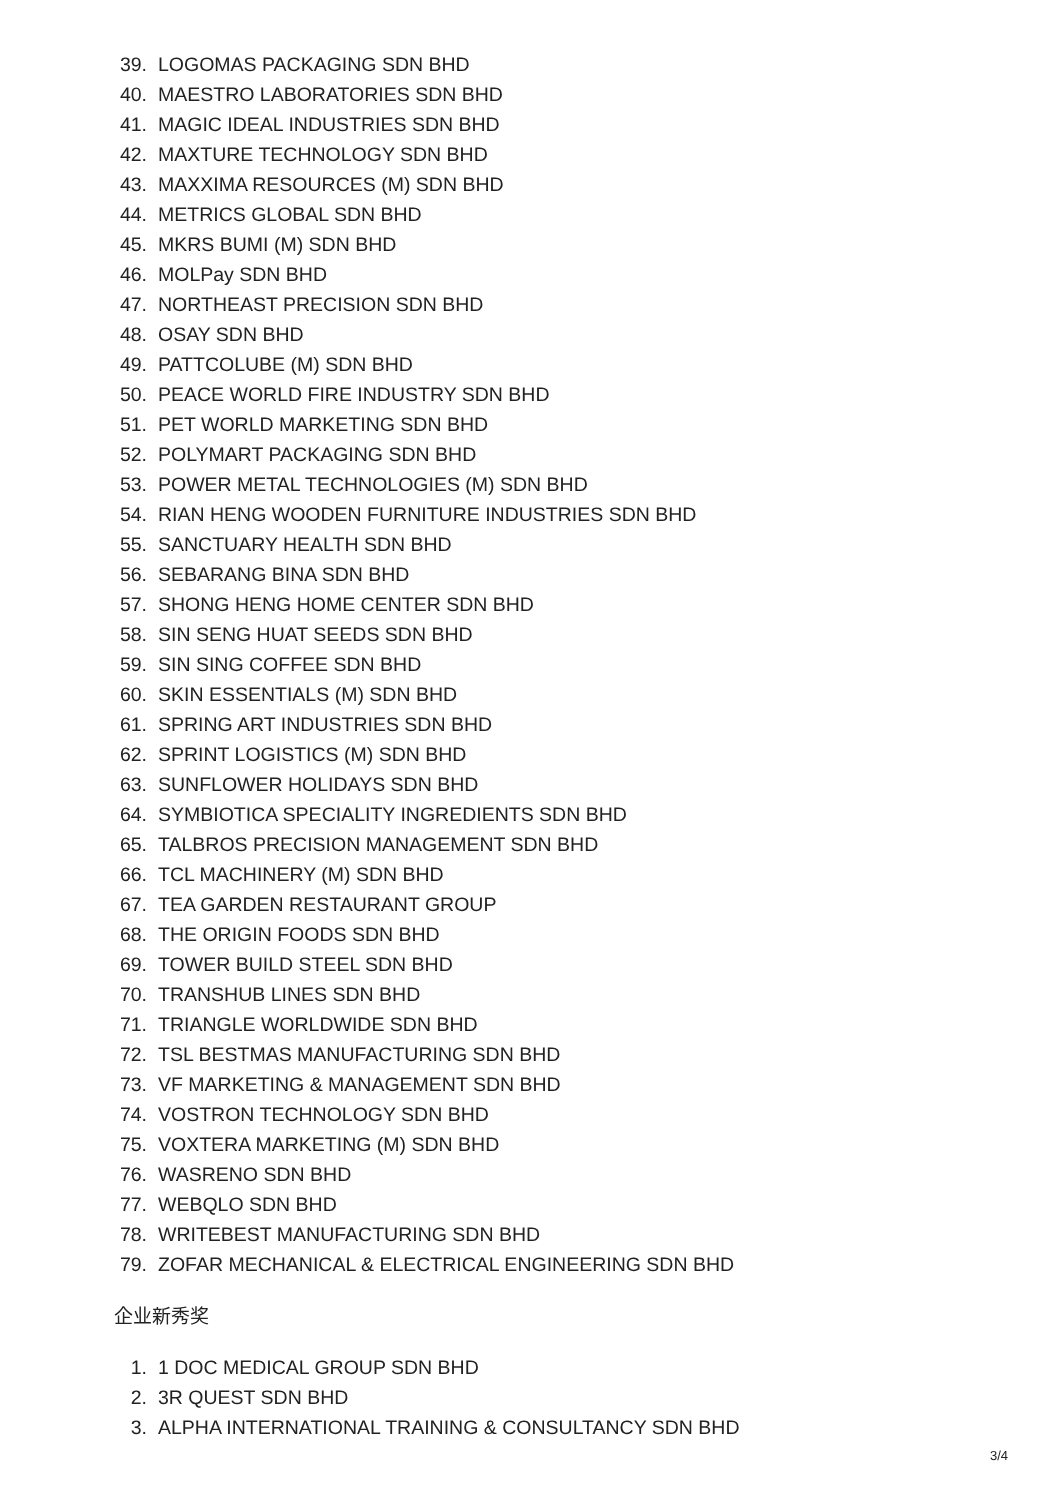39. LOGOMAS PACKAGING SDN BHD
40. MAESTRO LABORATORIES SDN BHD
41. MAGIC IDEAL INDUSTRIES SDN BHD
42. MAXTURE TECHNOLOGY SDN BHD
43. MAXXIMA RESOURCES (M) SDN BHD
44. METRICS GLOBAL SDN BHD
45. MKRS BUMI (M) SDN BHD
46. MOLPay SDN BHD
47. NORTHEAST PRECISION SDN BHD
48. OSAY SDN BHD
49. PATTCOLUBE (M) SDN BHD
50. PEACE WORLD FIRE INDUSTRY SDN BHD
51. PET WORLD MARKETING SDN BHD
52. POLYMART PACKAGING SDN BHD
53. POWER METAL TECHNOLOGIES (M) SDN BHD
54. RIAN HENG WOODEN FURNITURE INDUSTRIES SDN BHD
55. SANCTUARY HEALTH SDN BHD
56. SEBARANG BINA SDN BHD
57. SHONG HENG HOME CENTER SDN BHD
58. SIN SENG HUAT SEEDS SDN BHD
59. SIN SING COFFEE SDN BHD
60. SKIN ESSENTIALS (M) SDN BHD
61. SPRING ART INDUSTRIES SDN BHD
62. SPRINT LOGISTICS (M) SDN BHD
63. SUNFLOWER HOLIDAYS SDN BHD
64. SYMBIOTICA SPECIALITY INGREDIENTS SDN BHD
65. TALBROS PRECISION MANAGEMENT SDN BHD
66. TCL MACHINERY (M) SDN BHD
67. TEA GARDEN RESTAURANT GROUP
68. THE ORIGIN FOODS SDN BHD
69. TOWER BUILD STEEL SDN BHD
70. TRANSHUB LINES SDN BHD
71. TRIANGLE WORLDWIDE SDN BHD
72. TSL BESTMAS MANUFACTURING SDN BHD
73. VF MARKETING & MANAGEMENT SDN BHD
74. VOSTRON TECHNOLOGY SDN BHD
75. VOXTERA MARKETING (M) SDN BHD
76. WASRENO SDN BHD
77. WEBQLO SDN BHD
78. WRITEBEST MANUFACTURING SDN BHD
79. ZOFAR MECHANICAL & ELECTRICAL ENGINEERING SDN BHD
企业新秀奖
1. 1 DOC MEDICAL GROUP SDN BHD
2. 3R QUEST SDN BHD
3. ALPHA INTERNATIONAL TRAINING & CONSULTANCY SDN BHD
3/4